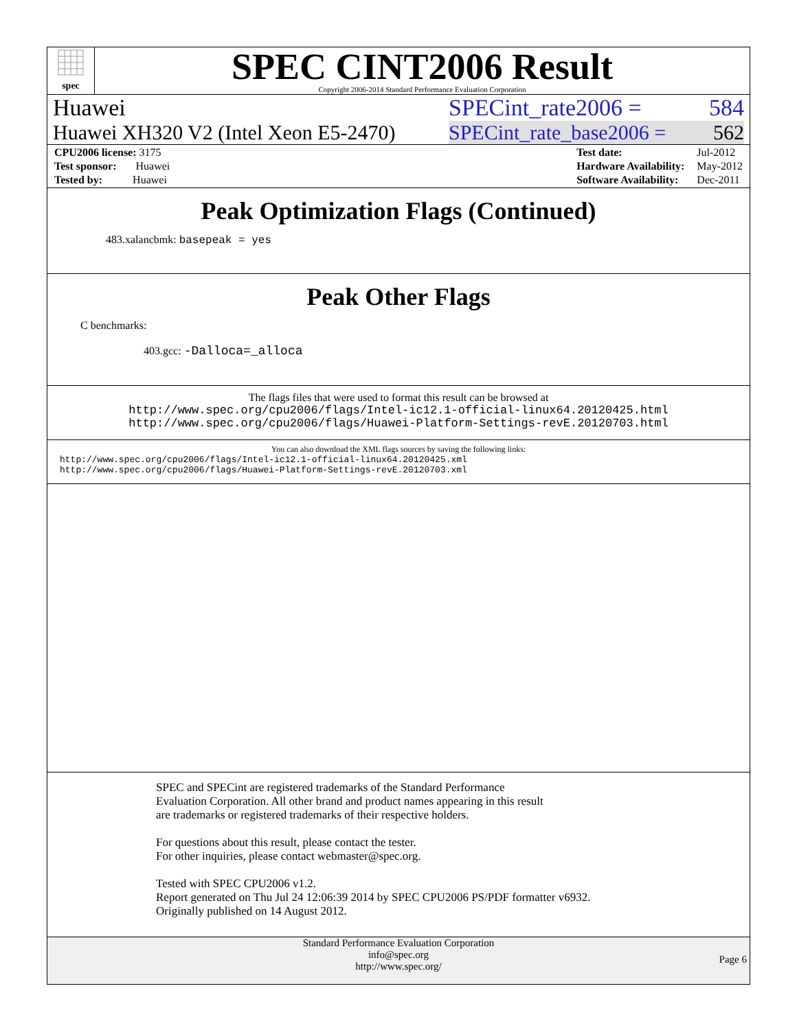spec
SPEC CINT2006 Result
Copyright 2006-2014 Standard Performance Evaluation Corporation
Huawei SPECint_rate2006 = 584
Huawei XH320 V2 (Intel Xeon E5-2470) SPECint_rate_base2006 = 562
| CPU2006 license: 3175 |
| Test sponsor: Huawei |
| Tested by: Huawei |
| Test date: | Jul-2012 |
| Hardware Availability: | May-2012 |
| Software Availability: | Dec-2011 |
Peak Optimization Flags (Continued)
483.xalancbmk: basepeak = yes
Peak Other Flags
C benchmarks:
403.gcc: -Dalloca=_alloca
The flags files that were used to format this result can be browsed at
http://www.spec.org/cpu2006/flags/Intel-ic12.1-official-linux64.20120425.html
http://www.spec.org/cpu2006/flags/Huawei-Platform-Settings-revE.20120703.html
You can also download the XML flags sources by saving the following links:
http://www.spec.org/cpu2006/flags/Intel-ic12.1-official-linux64.20120425.xml
http://www.spec.org/cpu2006/flags/Huawei-Platform-Settings-revE.20120703.xml
SPEC and SPECint are registered trademarks of the Standard Performance Evaluation Corporation. All other brand and product names appearing in this result are trademarks or registered trademarks of their respective holders.
For questions about this result, please contact the tester.
For other inquiries, please contact webmaster@spec.org.
Tested with SPEC CPU2006 v1.2.
Report generated on Thu Jul 24 12:06:39 2014 by SPEC CPU2006 PS/PDF formatter v6932.
Originally published on 14 August 2012.
Standard Performance Evaluation Corporation
info@spec.org
http://www.spec.org/
Page 6